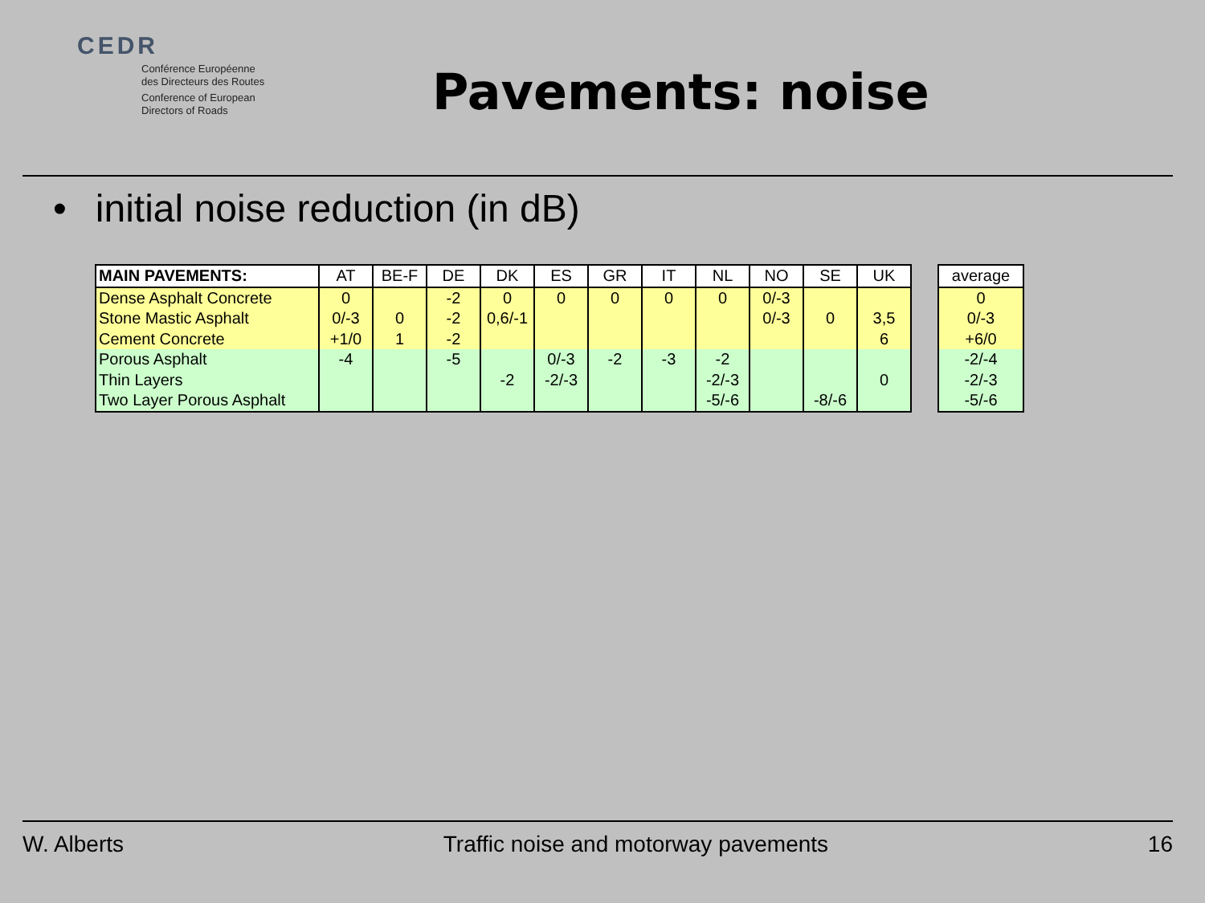CEDR
Conférence Européenne
des Directeurs des Routes
Conference of European
Directors of Roads
Pavements: noise
• initial noise reduction (in dB)
| MAIN PAVEMENTS: | AT | BE-F | DE | DK | ES | GR | IT | NL | NO | SE | UK |
| --- | --- | --- | --- | --- | --- | --- | --- | --- | --- | --- | --- |
| Dense Asphalt Concrete | 0 | | -2 | 0 | 0 | 0 | 0 | 0 | 0/-3 | | |
| Stone Mastic Asphalt | 0/-3 | 0 | -2 | 0,6/-1 | | | | | 0/-3 | 0 | 3,5 |
| Cement Concrete | +1/0 | 1 | -2 | | | | | | | | 6 |
| Porous Asphalt | -4 | | -5 | | 0/-3 | -2 | -3 | -2 | | | |
| Thin Layers | | | | -2 | -2/-3 | | | -2/-3 | | | 0 |
| Two Layer Porous Asphalt | | | | | | | | -5/-6 | | -8/-6 | |
| average |
| --- |
| 0 |
| 0/-3 |
| +6/0 |
| -2/-4 |
| -2/-3 |
| -5/-6 |
W. Alberts Traffic noise and motorway pavements 16